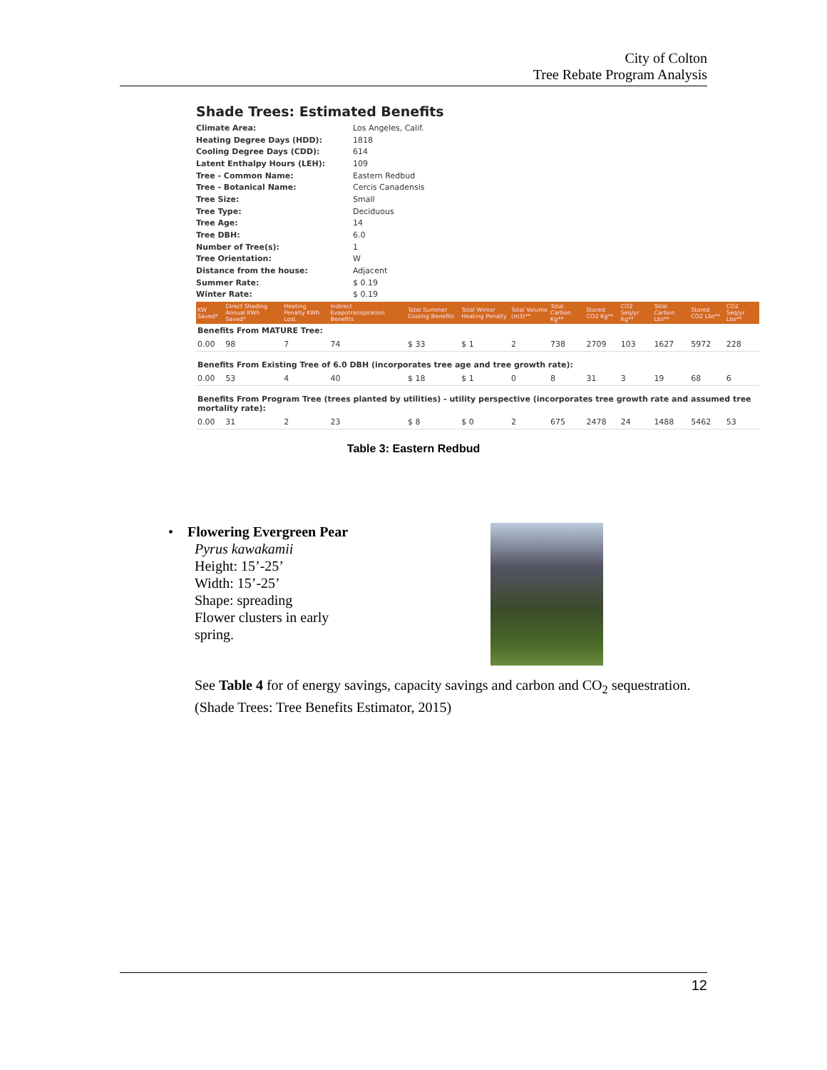City of Colton
Tree Rebate Program Analysis
Shade Trees: Estimated Benefits
| Climate Area: | Los Angeles, Calif. |
| Heating Degree Days (HDD): | 1818 |
| Cooling Degree Days (CDD): | 614 |
| Latent Enthalpy Hours (LEH): | 109 |
| Tree - Common Name: | Eastern Redbud |
| Tree - Botanical Name: | Cercis Canadensis |
| Tree Size: | Small |
| Tree Type: | Deciduous |
| Tree Age: | 14 |
| Tree DBH: | 6.0 |
| Number of Tree(s): | 1 |
| Tree Orientation: | W |
| Distance from the house: | Adjacent |
| Summer Rate: | $ 0.19 |
| Winter Rate: | $ 0.19 |
| KW Saved* | Direct Shading Annual KWh Saved* | Heating Penalty KWh Lost | Indirect Evapotranspiration Benefits | Total Summer Cooling Benefits | Total Winter Heating Penalty | Total Volume (m3)** | Total Carbon Kg** | Stored CO2 Kg** | CO2 Seq/yr Kg** | Total Carbon Lbs** | Stored CO2 Lbs** | CO2 Seq/yr Lbs** |
| --- | --- | --- | --- | --- | --- | --- | --- | --- | --- | --- | --- | --- |
| Benefits From MATURE Tree: | | | | | | | | | | | | |
| 0.00 | 98 | 7 | 74 | $ 33 | $ 1 | 2 | 738 | 2709 | 103 | 1627 | 5972 | 228 |
| Benefits From Existing Tree of 6.0 DBH (incorporates tree age and tree growth rate): | | | | | | | | | | | | |
| 0.00 | 53 | 4 | 40 | $ 18 | $ 1 | 0 | 8 | 31 | 3 | 19 | 68 | 6 |
| Benefits From Program Tree (trees planted by utilities) - utility perspective (incorporates tree growth rate and assumed tree mortality rate): | | | | | | | | | | | | |
| 0.00 | 31 | 2 | 23 | $ 8 | $ 0 | 2 | 675 | 2478 | 24 | 1488 | 5462 | 53 |
Table 3: Eastern Redbud
• Flowering Evergreen Pear
Pyrus kawakamii
Height: 15’-25’
Width: 15’-25’
Shape: spreading
Flower clusters in early
spring.
See Table 4 for of energy savings, capacity savings and carbon and CO<sub>2</sub> sequestration.
(Shade Trees: Tree Benefits Estimator, 2015)
12